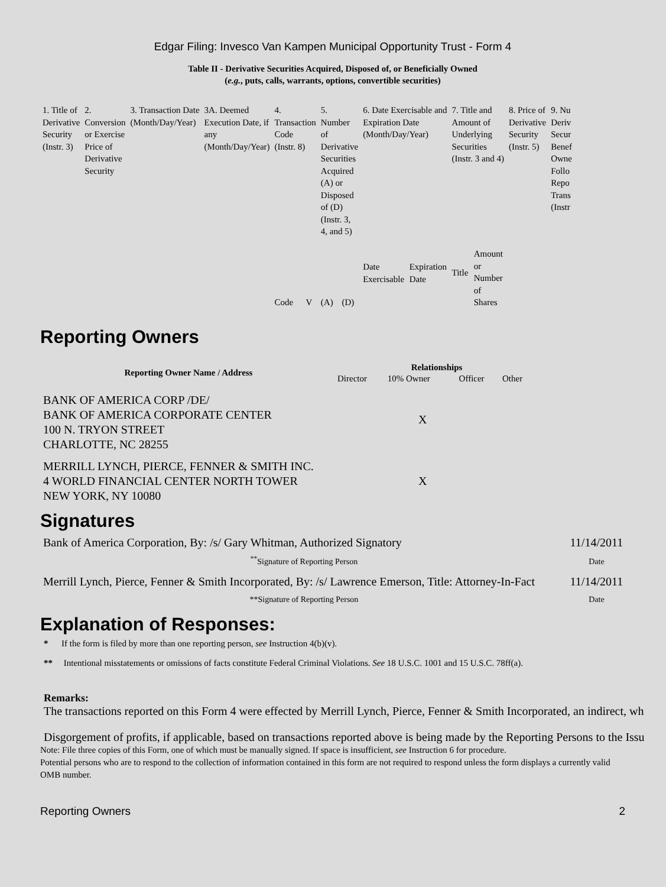Edgar Filing: Invesco Van Kampen Municipal Opportunity Trust - Form 4
Table II - Derivative Securities Acquired, Disposed of, or Beneficially Owned
(e.g., puts, calls, warrants, options, convertible securities)
| 1. Title of Derivative Security (Instr. 3) | 2. Conversion or Exercise Price of Derivative Security | 3. Transaction Date (Month/Day/Year) | 3A. Deemed Execution Date, if any (Month/Day/Year) | 4. Transaction Code (Instr. 8) | | 5. Number of Derivative Securities Acquired (A) or Disposed of (D) (Instr. 3, 4, and 5) | | 6. Date Exercisable and Expiration Date (Month/Day/Year) | | 7. Title and Amount of Underlying Securities (Instr. 3 and 4) | | 8. Price of Derivative Security (Instr. 5) | 9. Nu Deriv Secur Benef Owne Follo Repo Trans (Instr |
| | | | | Code | V | (A) | (D) | Date Exercisable | Expiration Date | Title | Amount or Number of Shares | | |
Reporting Owners
| Reporting Owner Name / Address | Relationships | | | |
| --- | --- | --- | --- | --- |
| | Director | 10% Owner | Officer | Other |
| BANK OF AMERICA CORP /DE/ BANK OF AMERICA CORPORATE CENTER 100 N. TRYON STREET CHARLOTTE, NC 28255 | | X | | |
| MERRILL LYNCH, PIERCE, FENNER & SMITH INC. 4 WORLD FINANCIAL CENTER NORTH TOWER NEW YORK, NY 10080 | | X | | |
Signatures
| Bank of America Corporation, By: /s/ Gary Whitman, Authorized Signatory | 11/14/2011 |
| <sup>**</sup> Signature of Reporting Person | Date |
| Merrill Lynch, Pierce, Fenner & Smith Incorporated, By: /s/ Lawrence Emerson, Title: Attorney-In-Fact | 11/14/2011 |
| **Signature of Reporting Person | Date |
Explanation of Responses:
* If the form is filed by more than one reporting person, see Instruction 4(b)(v).
** Intentional misstatements or omissions of facts constitute Federal Criminal Violations. See 18 U.S.C. 1001 and 15 U.S.C. 78ff(a).
Remarks:
The transactions reported on this Form 4 were effected by Merrill Lynch, Pierce, Fenner & Smith Incorporated, an indirect, wh
Disgorgement of profits, if applicable, based on transactions reported above is being made by the Reporting Persons to the Issu
Note: File three copies of this Form, one of which must be manually signed. If space is insufficient, see Instruction 6 for procedure.
Potential persons who are to respond to the collection of information contained in this form are not required to respond unless the form displays a currently valid OMB number.
Reporting Owners 2